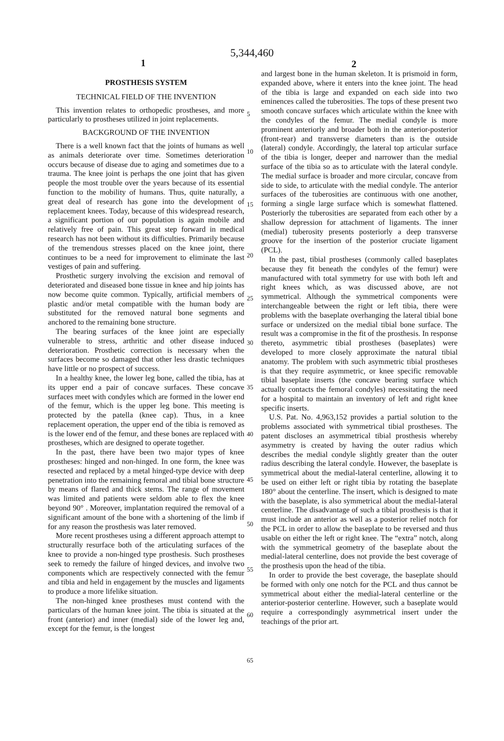5,344,460
1 2
PROSTHESIS SYSTEM
TECHNICAL FIELD OF THE INVENTION
This invention relates to orthopedic prostheses, and more particularly to prostheses utilized in joint replacements.
BACKGROUND OF THE INVENTION
There is a well known fact that the joints of humans as well as animals deteriorate over time. Sometimes deterioration occurs because of disease due to aging and sometimes due to a trauma. The knee joint is perhaps the one joint that has given people the most trouble over the years because of its essential function to the mobility of humans. Thus, quite naturally, a great deal of research has gone into the development of replacement knees. Today, because of this widespread research, a significant portion of our population is again mobile and relatively free of pain. This great step forward in medical research has not been without its difficulties. Primarily because of the tremendous stresses placed on the knee joint, there continues to be a need for improvement to eliminate the last vestiges of pain and suffering.
Prosthetic surgery involving the excision and removal of deteriorated and diseased bone tissue in knee and hip joints has now become quite common. Typically, artificial members of plastic and/or metal compatible with the human body are substituted for the removed natural bone segments and anchored to the remaining bone structure.
The bearing surfaces of the knee joint are especially vulnerable to stress, arthritic and other disease induced deterioration. Prosthetic correction is necessary when the surfaces become so damaged that other less drastic techniques have little or no prospect of success.
In a healthy knee, the lower leg bone, called the tibia, has at its upper end a pair of concave surfaces. These concave surfaces meet with condyles which are formed in the lower end of the femur, which is the upper leg bone. This meeting is protected by the patella (knee cap). Thus, in a knee replacement operation, the upper end of the tibia is removed as is the lower end of the femur, and these bones are replaced with prostheses, which are designed to operate together.
In the past, there have been two major types of knee prostheses: hinged and non-hinged. In one form, the knee was resected and replaced by a metal hinged-type device with deep penetration into the remaining femoral and tibial bone structure by means of flared and thick stems. The range of movement was limited and patients were seldom able to flex the knee beyond 90° . Moreover, implantation required the removal of a significant amount of the bone with a shortening of the limb if for any reason the prosthesis was later removed.
More recent prostheses using a different approach attempt to structurally resurface both of the articulating surfaces of the knee to provide a non-hinged type prosthesis. Such prostheses seek to remedy the failure of hinged devices, and involve two components which are respectively connected with the femur and tibia and held in engagement by the muscles and ligaments to produce a more lifelike situation.
The non-hinged knee prostheses must contend with the particulars of the human knee joint. The tibia is situated at the front (anterior) and inner (medial) side of the lower leg and, except for the femur, is the longest
5
10
15
20
25
30
35
40
45
50
55
60
65
and largest bone in the human skeleton. It is prismoid in form, expanded above, where it enters into the knee joint. The head of the tibia is large and expanded on each side into two eminences called the tuberosities. The tops of these present two smooth concave surfaces which articulate within the knee with the condyles of the femur. The medial condyle is more prominent anteriorly and broader both in the anterior-posterior (front-rear) and transverse diameters than is the outside (lateral) condyle. Accordingly, the lateral top articular surface of the tibia is longer, deeper and narrower than the medial surface of the tibia so as to articulate with the lateral condyle. The medial surface is broader and more circular, concave from side to side, to articulate with the medial condyle. The anterior surfaces of the tuberosities are continuous with one another, forming a single large surface which is somewhat flattened. Posteriorly the tuberosities are separated from each other by a shallow depression for attachment of ligaments. The inner (medial) tuberosity presents posteriorly a deep transverse groove for the insertion of the posterior cruciate ligament (PCL).
In the past, tibial prostheses (commonly called baseplates because they fit beneath the condyles of the femur) were manufactured with total symmetry for use with both left and right knees which, as was discussed above, are not symmetrical. Although the symmetrical components were interchangeable between the right or left tibia, there were problems with the baseplate overhanging the lateral tibial bone surface or undersized on the medial tibial bone surface. The result was a compromise in the fit of the prosthesis. In response thereto, asymmetric tibial prostheses (baseplates) were developed to more closely approximate the natural tibial anatomy. The problem with such asymmetric tibial prostheses is that they require asymmetric, or knee specific removable tibial baseplate inserts (the concave bearing surface which actually contacts the femoral condyles) necessitating the need for a hospital to maintain an inventory of left and right knee specific inserts.
U.S. Pat. No. 4,963,152 provides a partial solution to the problems associated with symmetrical tibial prostheses. The patent discloses an asymmetrical tibial prosthesis whereby asymmetry is created by having the outer radius which describes the medial condyle slightly greater than the outer radius describing the lateral condyle. However, the baseplate is symmetrical about the medial-lateral centerline, allowing it to be used on either left or right tibia by rotating the baseplate 180° about the centerline. The insert, which is designed to mate with the baseplate, is also symmetrical about the medial-lateral centerline. The disadvantage of such a tibial prosthesis is that it must include an anterior as well as a posterior relief notch for the PCL in order to allow the baseplate to be reversed and thus usable on either the left or right knee. The “extra” notch, along with the symmetrical geometry of the baseplate about the medial-lateral centerline, does not provide the best coverage of the prosthesis upon the head of the tibia.
In order to provide the best coverage, the baseplate should be formed with only one notch for the PCL and thus cannot be symmetrical about either the medial-lateral centerline or the anterior-posterior centerline. However, such a baseplate would require a correspondingly asymmetrical insert under the teachings of the prior art.